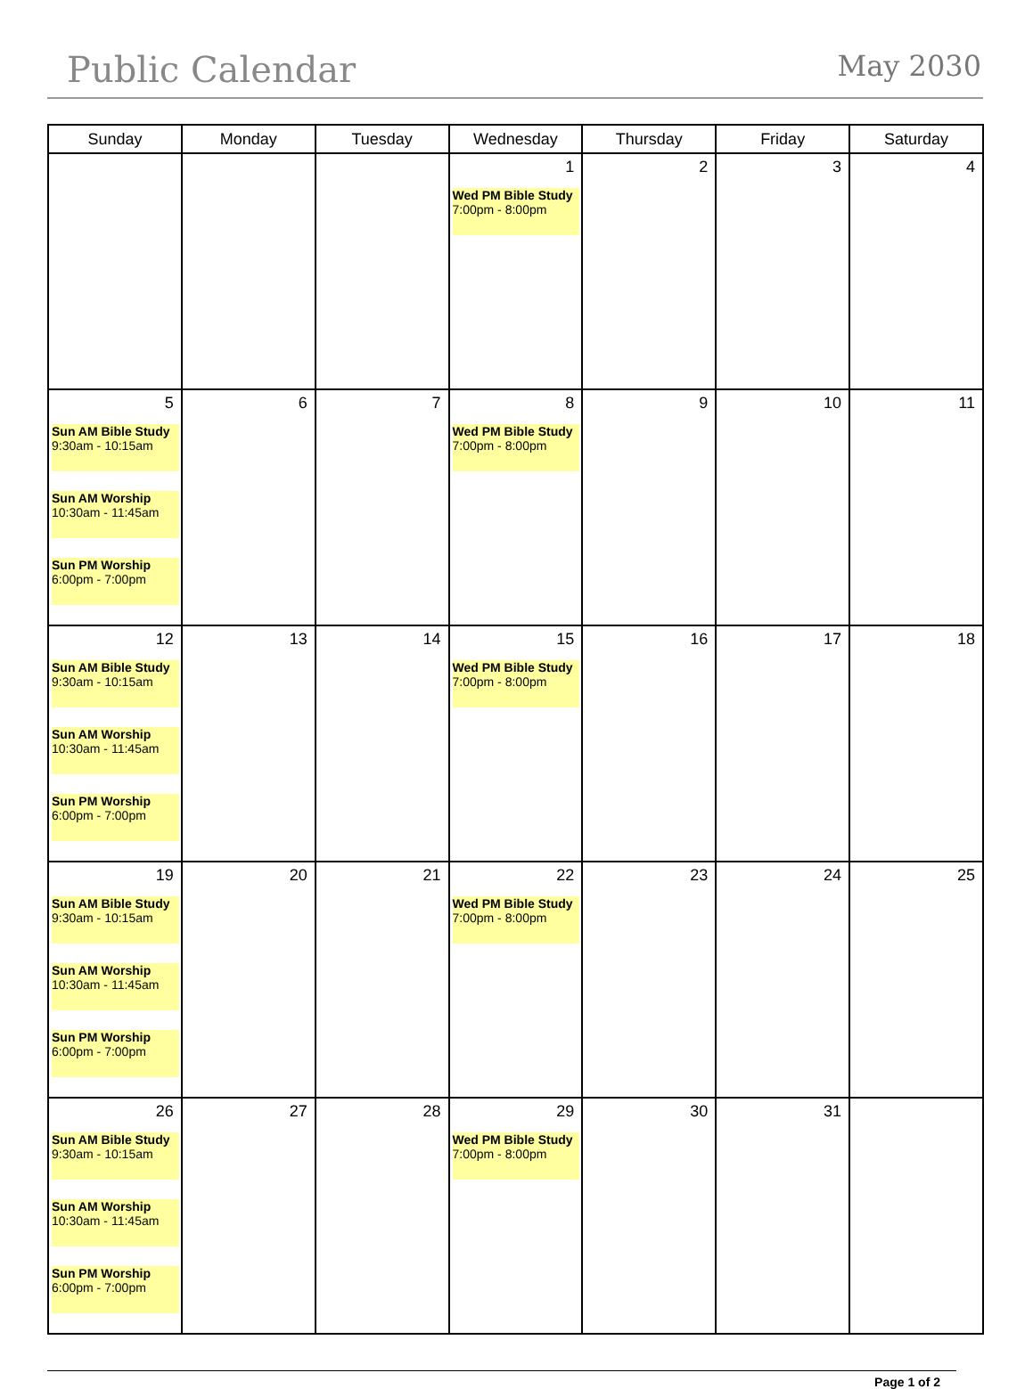Public Calendar May 2030
| Sunday | Monday | Tuesday | Wednesday | Thursday | Friday | Saturday |
| --- | --- | --- | --- | --- | --- | --- |
| | | | 1 Wed PM Bible Study 7:00pm - 8:00pm | 2 | 3 | 4 |
| 5 Sun AM Bible Study 9:30am - 10:15am Sun AM Worship 10:30am - 11:45am Sun PM Worship 6:00pm - 7:00pm | 6 | 7 | 8 Wed PM Bible Study 7:00pm - 8:00pm | 9 | 10 | 11 |
| 12 Sun AM Bible Study 9:30am - 10:15am Sun AM Worship 10:30am - 11:45am Sun PM Worship 6:00pm - 7:00pm | 13 | 14 | 15 Wed PM Bible Study 7:00pm - 8:00pm | 16 | 17 | 18 |
| 19 Sun AM Bible Study 9:30am - 10:15am Sun AM Worship 10:30am - 11:45am Sun PM Worship 6:00pm - 7:00pm | 20 | 21 | 22 Wed PM Bible Study 7:00pm - 8:00pm | 23 | 24 | 25 |
| 26 Sun AM Bible Study 9:30am - 10:15am Sun AM Worship 10:30am - 11:45am Sun PM Worship 6:00pm - 7:00pm | 27 | 28 | 29 Wed PM Bible Study 7:00pm - 8:00pm | 30 | 31 | |
Page 1 of 2